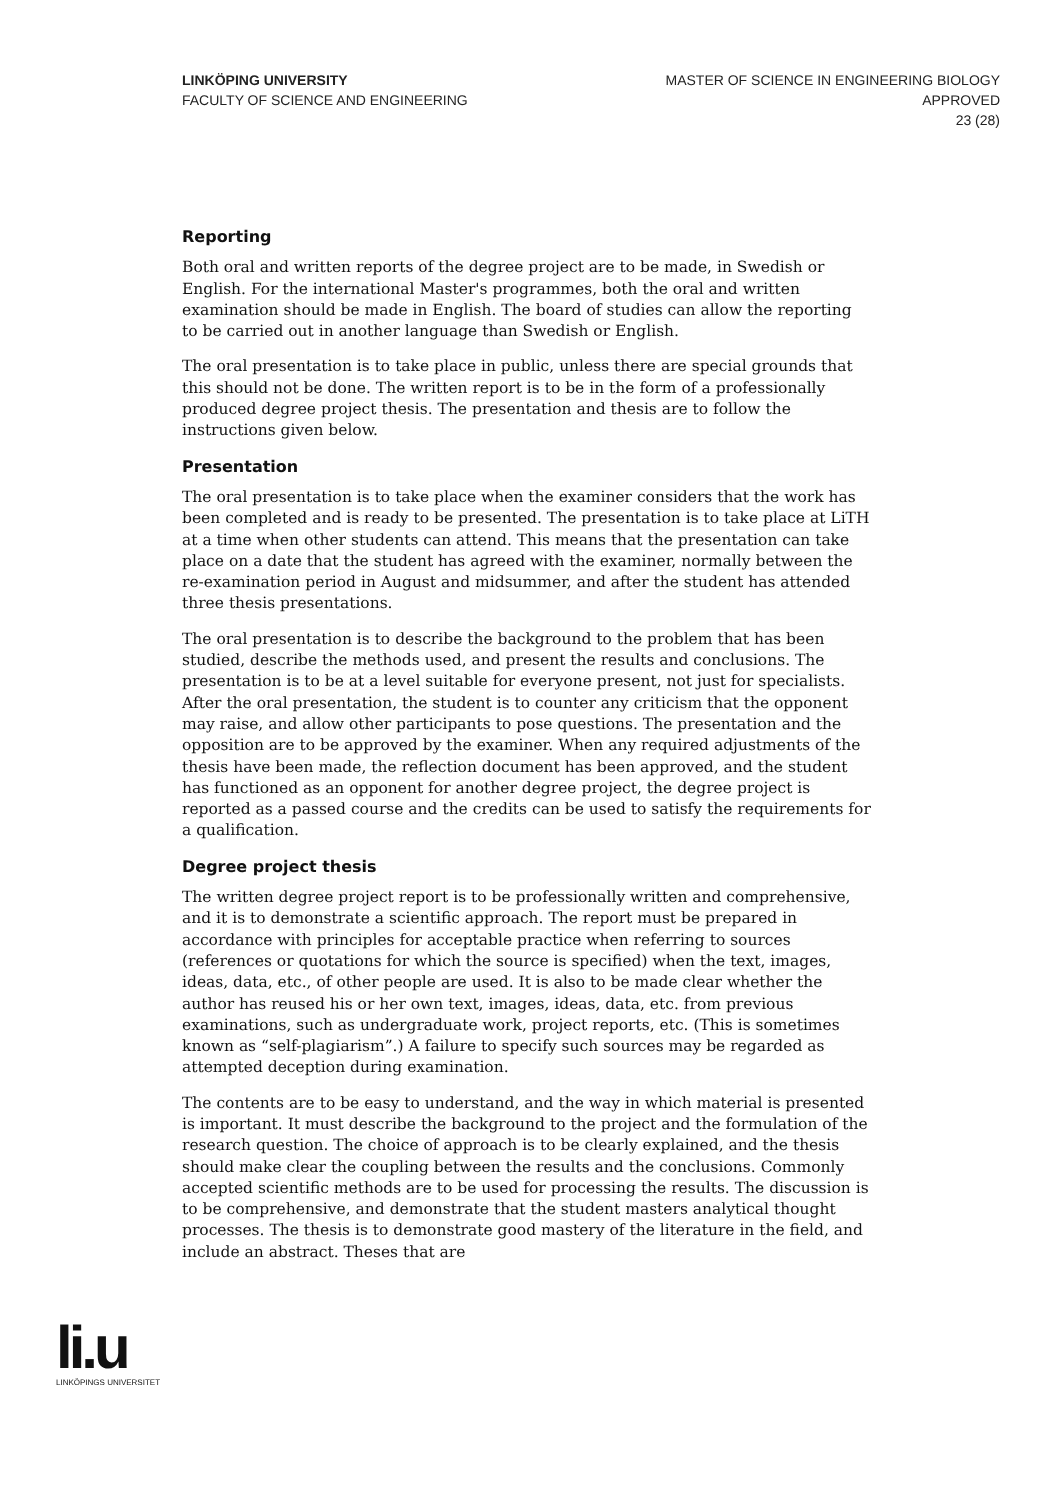LINKÖPING UNIVERSITY
FACULTY OF SCIENCE AND ENGINEERING
MASTER OF SCIENCE IN ENGINEERING BIOLOGY
APPROVED
23 (28)
Reporting
Both oral and written reports of the degree project are to be made, in Swedish or English. For the international Master's programmes, both the oral and written examination should be made in English. The board of studies can allow the reporting to be carried out in another language than Swedish or English.
The oral presentation is to take place in public, unless there are special grounds that this should not be done. The written report is to be in the form of a professionally produced degree project thesis. The presentation and thesis are to follow the instructions given below.
Presentation
The oral presentation is to take place when the examiner considers that the work has been completed and is ready to be presented. The presentation is to take place at LiTH at a time when other students can attend. This means that the presentation can take place on a date that the student has agreed with the examiner, normally between the re-examination period in August and midsummer, and after the student has attended three thesis presentations.
The oral presentation is to describe the background to the problem that has been studied, describe the methods used, and present the results and conclusions. The presentation is to be at a level suitable for everyone present, not just for specialists. After the oral presentation, the student is to counter any criticism that the opponent may raise, and allow other participants to pose questions. The presentation and the opposition are to be approved by the examiner. When any required adjustments of the thesis have been made, the reflection document has been approved, and the student has functioned as an opponent for another degree project, the degree project is reported as a passed course and the credits can be used to satisfy the requirements for a qualification.
Degree project thesis
The written degree project report is to be professionally written and comprehensive, and it is to demonstrate a scientific approach. The report must be prepared in accordance with principles for acceptable practice when referring to sources (references or quotations for which the source is specified) when the text, images, ideas, data, etc., of other people are used. It is also to be made clear whether the author has reused his or her own text, images, ideas, data, etc. from previous examinations, such as undergraduate work, project reports, etc. (This is sometimes known as “self-plagiarism”.) A failure to specify such sources may be regarded as attempted deception during examination.
The contents are to be easy to understand, and the way in which material is presented is important. It must describe the background to the project and the formulation of the research question. The choice of approach is to be clearly explained, and the thesis should make clear the coupling between the results and the conclusions. Commonly accepted scientific methods are to be used for processing the results. The discussion is to be comprehensive, and demonstrate that the student masters analytical thought processes. The thesis is to demonstrate good mastery of the literature in the field, and include an abstract. Theses that are
li.u
LINKÖPINGS UNIVERSITET